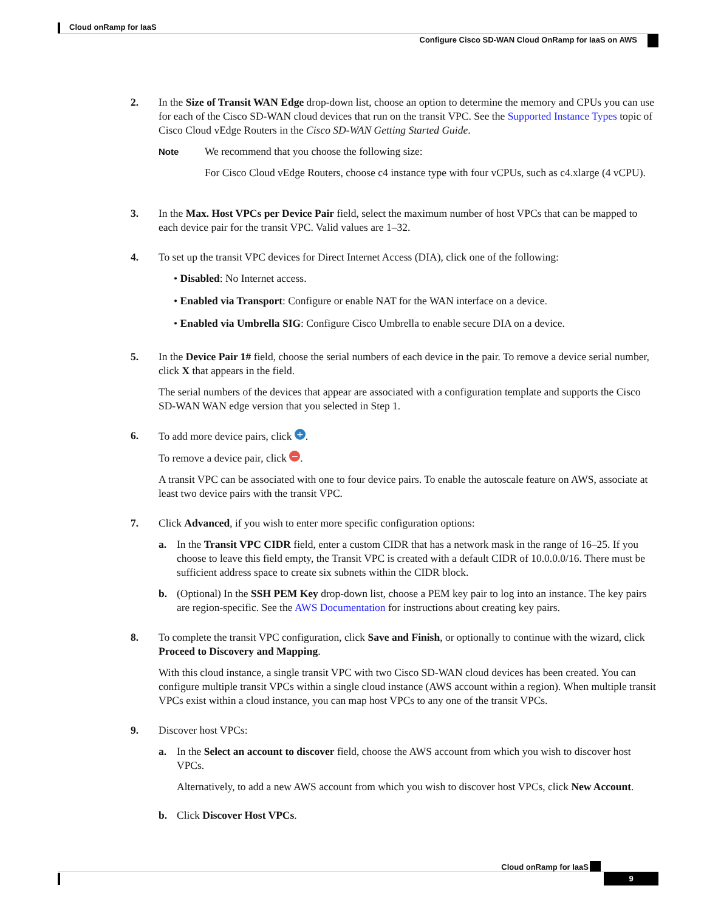Cloud onRamp for IaaS
Configure Cisco SD-WAN Cloud OnRamp for IaaS on AWS
2. In the Size of Transit WAN Edge drop-down list, choose an option to determine the memory and CPUs you can use for each of the Cisco SD-WAN cloud devices that run on the transit VPC. See the Supported Instance Types topic of Cisco Cloud vEdge Routers in the Cisco SD-WAN Getting Started Guide.
Note
We recommend that you choose the following size:
For Cisco Cloud vEdge Routers, choose c4 instance type with four vCPUs, such as c4.xlarge (4 vCPU).
3. In the Max. Host VPCs per Device Pair field, select the maximum number of host VPCs that can be mapped to each device pair for the transit VPC. Valid values are 1–32.
4. To set up the transit VPC devices for Direct Internet Access (DIA), click one of the following:
• Disabled: No Internet access.
• Enabled via Transport: Configure or enable NAT for the WAN interface on a device.
• Enabled via Umbrella SIG: Configure Cisco Umbrella to enable secure DIA on a device.
5. In the Device Pair 1# field, choose the serial numbers of each device in the pair. To remove a device serial number, click X that appears in the field.
The serial numbers of the devices that appear are associated with a configuration template and supports the Cisco SD-WAN WAN edge version that you selected in Step 1.
6. To add more device pairs, click +.
To remove a device pair, click −.
A transit VPC can be associated with one to four device pairs. To enable the autoscale feature on AWS, associate at least two device pairs with the transit VPC.
7. Click Advanced, if you wish to enter more specific configuration options:
a. In the Transit VPC CIDR field, enter a custom CIDR that has a network mask in the range of 16–25. If you choose to leave this field empty, the Transit VPC is created with a default CIDR of 10.0.0.0/16. There must be sufficient address space to create six subnets within the CIDR block.
b. (Optional) In the SSH PEM Key drop-down list, choose a PEM key pair to log into an instance. The key pairs are region-specific. See the AWS Documentation for instructions about creating key pairs.
8. To complete the transit VPC configuration, click Save and Finish, or optionally to continue with the wizard, click Proceed to Discovery and Mapping.
With this cloud instance, a single transit VPC with two Cisco SD-WAN cloud devices has been created. You can configure multiple transit VPCs within a single cloud instance (AWS account within a region). When multiple transit VPCs exist within a cloud instance, you can map host VPCs to any one of the transit VPCs.
9. Discover host VPCs:
a. In the Select an account to discover field, choose the AWS account from which you wish to discover host VPCs.
Alternatively, to add a new AWS account from which you wish to discover host VPCs, click New Account.
b. Click Discover Host VPCs.
Cloud onRamp for IaaS
9